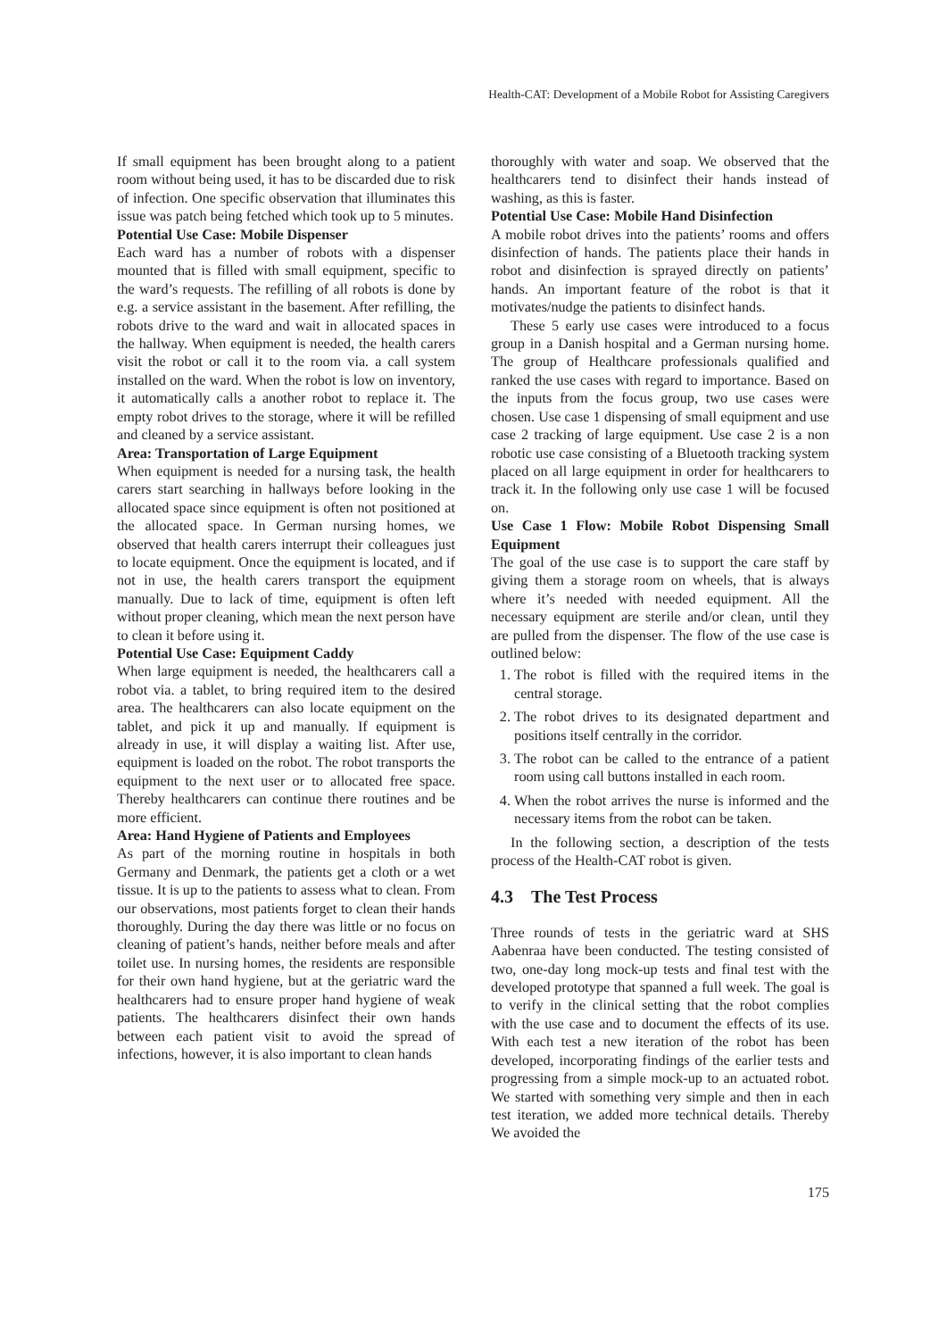Health-CAT: Development of a Mobile Robot for Assisting Caregivers
If small equipment has been brought along to a patient room without being used, it has to be discarded due to risk of infection. One specific observation that illuminates this issue was patch being fetched which took up to 5 minutes.
Potential Use Case: Mobile Dispenser
Each ward has a number of robots with a dispenser mounted that is filled with small equipment, specific to the ward’s requests. The refilling of all robots is done by e.g. a service assistant in the basement. After refilling, the robots drive to the ward and wait in allocated spaces in the hallway. When equipment is needed, the health carers visit the robot or call it to the room via. a call system installed on the ward. When the robot is low on inventory, it automatically calls a another robot to replace it. The empty robot drives to the storage, where it will be refilled and cleaned by a service assistant.
Area: Transportation of Large Equipment
When equipment is needed for a nursing task, the health carers start searching in hallways before looking in the allocated space since equipment is often not positioned at the allocated space. In German nursing homes, we observed that health carers interrupt their colleagues just to locate equipment. Once the equipment is located, and if not in use, the health carers transport the equipment manually. Due to lack of time, equipment is often left without proper cleaning, which mean the next person have to clean it before using it.
Potential Use Case: Equipment Caddy
When large equipment is needed, the healthcarers call a robot via. a tablet, to bring required item to the desired area. The healthcarers can also locate equipment on the tablet, and pick it up and manually. If equipment is already in use, it will display a waiting list. After use, equipment is loaded on the robot. The robot transports the equipment to the next user or to allocated free space. Thereby healthcarers can continue there routines and be more efficient.
Area: Hand Hygiene of Patients and Employees
As part of the morning routine in hospitals in both Germany and Denmark, the patients get a cloth or a wet tissue. It is up to the patients to assess what to clean. From our observations, most patients forget to clean their hands thoroughly. During the day there was little or no focus on cleaning of patient’s hands, neither before meals and after toilet use. In nursing homes, the residents are responsible for their own hand hygiene, but at the geriatric ward the healthcarers had to ensure proper hand hygiene of weak patients. The healthcarers disinfect their own hands between each patient visit to avoid the spread of infections, however, it is also important to clean hands
thoroughly with water and soap. We observed that the healthcarers tend to disinfect their hands instead of washing, as this is faster.
Potential Use Case: Mobile Hand Disinfection
A mobile robot drives into the patients’ rooms and offers disinfection of hands. The patients place their hands in robot and disinfection is sprayed directly on patients’ hands. An important feature of the robot is that it motivates/nudge the patients to disinfect hands.
These 5 early use cases were introduced to a focus group in a Danish hospital and a German nursing home. The group of Healthcare professionals qualified and ranked the use cases with regard to importance. Based on the inputs from the focus group, two use cases were chosen. Use case 1 dispensing of small equipment and use case 2 tracking of large equipment. Use case 2 is a non robotic use case consisting of a Bluetooth tracking system placed on all large equipment in order for healthcarers to track it. In the following only use case 1 will be focused on.
Use Case 1 Flow: Mobile Robot Dispensing Small Equipment
The goal of the use case is to support the care staff by giving them a storage room on wheels, that is always where it’s needed with needed equipment. All the necessary equipment are sterile and/or clean, until they are pulled from the dispenser. The flow of the use case is outlined below:
1. The robot is filled with the required items in the central storage.
2. The robot drives to its designated department and positions itself centrally in the corridor.
3. The robot can be called to the entrance of a patient room using call buttons installed in each room.
4. When the robot arrives the nurse is informed and the necessary items from the robot can be taken.
In the following section, a description of the tests process of the Health-CAT robot is given.
4.3 The Test Process
Three rounds of tests in the geriatric ward at SHS Aabenraa have been conducted. The testing consisted of two, one-day long mock-up tests and final test with the developed prototype that spanned a full week. The goal is to verify in the clinical setting that the robot complies with the use case and to document the effects of its use. With each test a new iteration of the robot has been developed, incorporating findings of the earlier tests and progressing from a simple mock-up to an actuated robot. We started with something very simple and then in each test iteration, we added more technical details. Thereby We avoided the
175